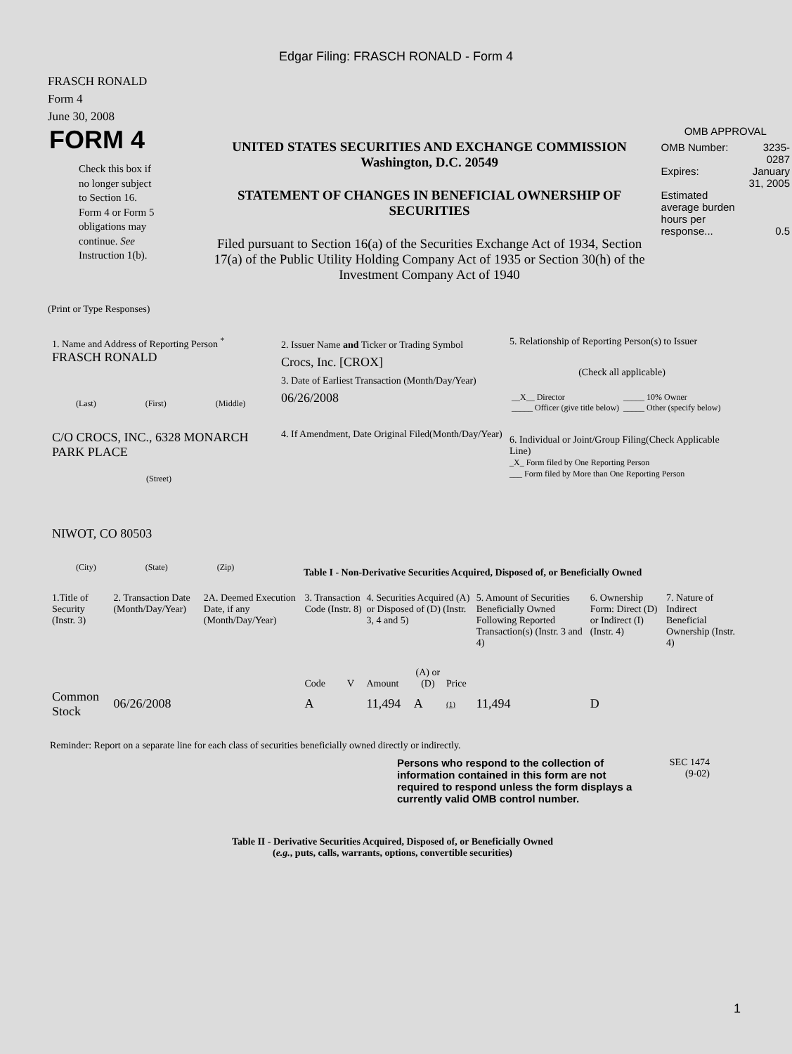Edgar Filing: FRASCH RONALD - Form 4
FRASCH RONALD
Form 4
June 30, 2008
FORM 4
Check this box if no longer subject to Section 16. Form 4 or Form 5 obligations may continue. See Instruction 1(b).
UNITED STATES SECURITIES AND EXCHANGE COMMISSION
Washington, D.C. 20549
STATEMENT OF CHANGES IN BENEFICIAL OWNERSHIP OF SECURITIES
Filed pursuant to Section 16(a) of the Securities Exchange Act of 1934, Section 17(a) of the Public Utility Holding Company Act of 1935 or Section 30(h) of the Investment Company Act of 1940
OMB APPROVAL
| OMB Number: | 3235-0287 |
| Expires: | January 31, 2005 |
| Estimated average burden hours per response... | 0.5 |
(Print or Type Responses)
1. Name and Address of Reporting Person <sup>*</sup>
FRASCH RONALD
(Last) (First) (Middle)
C/O CROCS, INC., 6328 MONARCH PARK PLACE
(Street)
NIWOT, CO 80503
(City) (State) (Zip)
2. Issuer Name and Ticker or Trading Symbol
Crocs, Inc. [CROX]
3. Date of Earliest Transaction (Month/Day/Year)
06/26/2008
4. If Amendment, Date Original Filed(Month/Day/Year)
5. Relationship of Reporting Person(s) to Issuer
(Check all applicable)
| __X__ Director | _____ 10% Owner |
| _____ Officer (give title below) | _____ Other (specify below) |
6. Individual or Joint/Group Filing(Check Applicable Line)
_X_ Form filed by One Reporting Person
___ Form filed by More than One Reporting Person
Table I - Non-Derivative Securities Acquired, Disposed of, or Beneficially Owned
| 1.Title of Security (Instr. 3) | 2. Transaction Date (Month/Day/Year) | 2A. Deemed Execution Date, if any (Month/Day/Year) | 3. Transaction Code (Instr. 8) | | 4. Securities Acquired (A) or Disposed of (D) (Instr. 3, 4 and 5) | | | 5. Amount of Securities Beneficially Owned Following Reported Transaction(s) (Instr. 3 and 4) | 6. Ownership Form: Direct (D) or Indirect (I) (Instr. 4) | 7. Nature of Indirect Beneficial Ownership (Instr. 4) |
| | | | Code | V | Amount | (A) or (D) | Price | | | |
| Common Stock | 06/26/2008 | | A | | 11,494 | A | (1) | 11,494 | D | |
Reminder: Report on a separate line for each class of securities beneficially owned directly or indirectly.
Persons who respond to the collection of information contained in this form are not required to respond unless the form displays a currently valid OMB control number.
SEC 1474
(9-02)
Table II - Derivative Securities Acquired, Disposed of, or Beneficially Owned
(e.g., puts, calls, warrants, options, convertible securities)
1